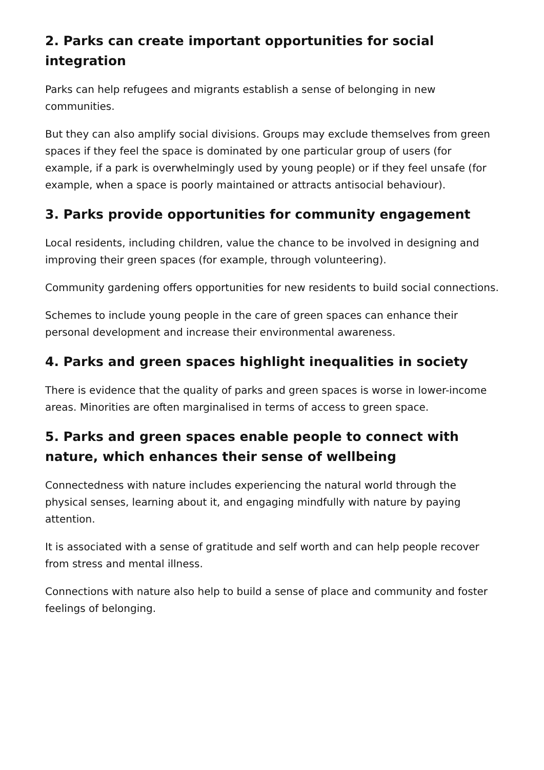2. Parks can create important opportunities for social integration
Parks can help refugees and migrants establish a sense of belonging in new communities.
But they can also amplify social divisions. Groups may exclude themselves from green spaces if they feel the space is dominated by one particular group of users (for example, if a park is overwhelmingly used by young people) or if they feel unsafe (for example, when a space is poorly maintained or attracts antisocial behaviour).
3. Parks provide opportunities for community engagement
Local residents, including children, value the chance to be involved in designing and improving their green spaces (for example, through volunteering).
Community gardening offers opportunities for new residents to build social connections.
Schemes to include young people in the care of green spaces can enhance their personal development and increase their environmental awareness.
4. Parks and green spaces highlight inequalities in society
There is evidence that the quality of parks and green spaces is worse in lower-income areas. Minorities are often marginalised in terms of access to green space.
5. Parks and green spaces enable people to connect with nature, which enhances their sense of wellbeing
Connectedness with nature includes experiencing the natural world through the physical senses, learning about it, and engaging mindfully with nature by paying attention.
It is associated with a sense of gratitude and self worth and can help people recover from stress and mental illness.
Connections with nature also help to build a sense of place and community and foster feelings of belonging.